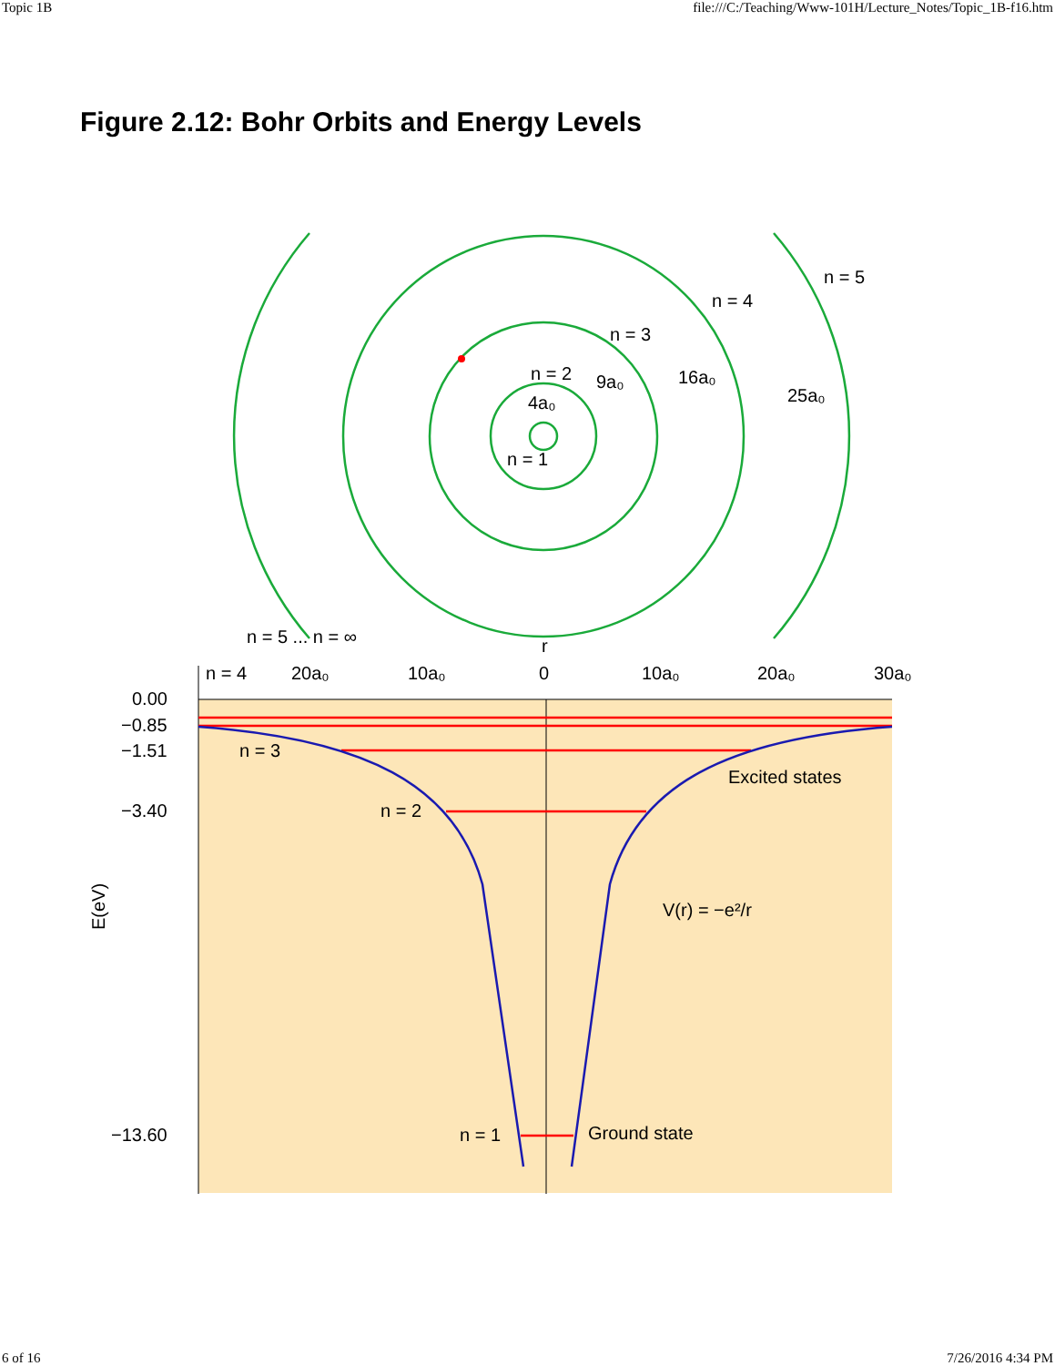Topic 1B file:///C:/Teaching/Www-101H/Lecture_Notes/Topic_1B-f16.htm
Figure 2.12: Bohr Orbits and Energy Levels
n = 5 ... n = ∞
n = 4
20a₀
10a₀
0
10a₀
20a₀
30a₀
0.00
−0.85
−1.51
−3.40
−13.60
n = 3
n = 2
n = 1
Excited states
Ground state
V(r) = −e²/r
E(eV)
n = 5
n = 4
n = 3
n = 2
9a₀
16a₀
25a₀
4a₀
n = 1
r
6 of 16 7/26/2016 4:34 PM